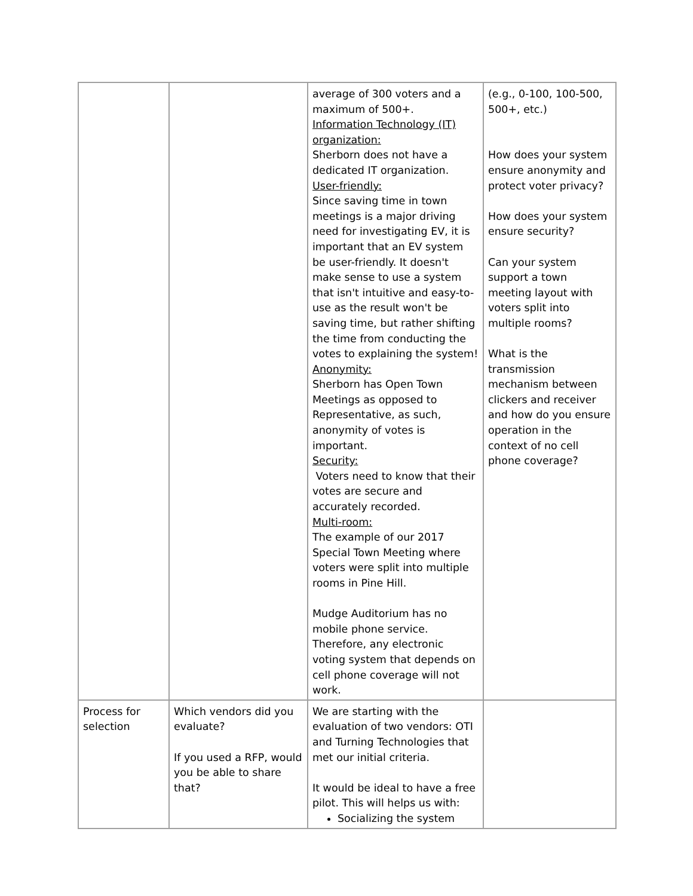| | | average of 300 voters and a maximum of 500+. Information Technology (IT) organization: Sherborn does not have a dedicated IT organization. User-friendly: Since saving time in town meetings is a major driving need for investigating EV, it is important that an EV system be user-friendly. It doesn't make sense to use a system that isn't intuitive and easy-to-use as the result won't be saving time, but rather shifting the time from conducting the votes to explaining the system! Anonymity: Sherborn has Open Town Meetings as opposed to Representative, as such, anonymity of votes is important. Security: Voters need to know that their votes are secure and accurately recorded. Multi-room: The example of our 2017 Special Town Meeting where voters were split into multiple rooms in Pine Hill. Mudge Auditorium has no mobile phone service. Therefore, any electronic voting system that depends on cell phone coverage will not work. | (e.g., 0-100, 100-500, 500+, etc.) How does your system ensure anonymity and protect voter privacy? How does your system ensure security? Can your system support a town meeting layout with voters split into multiple rooms? What is the transmission mechanism between clickers and receiver and how do you ensure operation in the context of no cell phone coverage? |
| Process for selection | Which vendors did you evaluate? If you used a RFP, would you be able to share that? | We are starting with the evaluation of two vendors: OTI and Turning Technologies that met our initial criteria. It would be ideal to have a free pilot. This will helps us with: Socializing the system | |